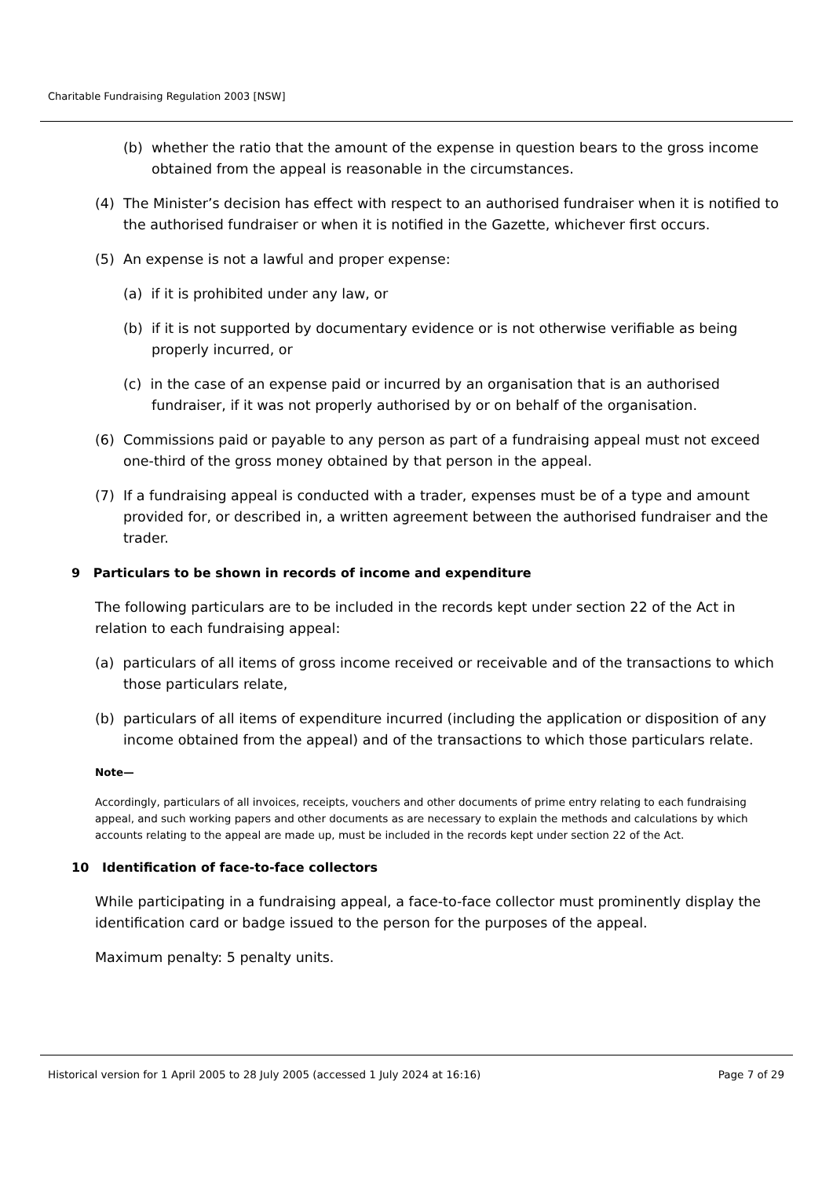Charitable Fundraising Regulation 2003 [NSW]
(b) whether the ratio that the amount of the expense in question bears to the gross income obtained from the appeal is reasonable in the circumstances.
(4) The Minister’s decision has effect with respect to an authorised fundraiser when it is notified to the authorised fundraiser or when it is notified in the Gazette, whichever first occurs.
(5) An expense is not a lawful and proper expense:
(a) if it is prohibited under any law, or
(b) if it is not supported by documentary evidence or is not otherwise verifiable as being properly incurred, or
(c) in the case of an expense paid or incurred by an organisation that is an authorised fundraiser, if it was not properly authorised by or on behalf of the organisation.
(6) Commissions paid or payable to any person as part of a fundraising appeal must not exceed one-third of the gross money obtained by that person in the appeal.
(7) If a fundraising appeal is conducted with a trader, expenses must be of a type and amount provided for, or described in, a written agreement between the authorised fundraiser and the trader.
9 Particulars to be shown in records of income and expenditure
The following particulars are to be included in the records kept under section 22 of the Act in relation to each fundraising appeal:
(a) particulars of all items of gross income received or receivable and of the transactions to which those particulars relate,
(b) particulars of all items of expenditure incurred (including the application or disposition of any income obtained from the appeal) and of the transactions to which those particulars relate.
Note—
Accordingly, particulars of all invoices, receipts, vouchers and other documents of prime entry relating to each fundraising appeal, and such working papers and other documents as are necessary to explain the methods and calculations by which accounts relating to the appeal are made up, must be included in the records kept under section 22 of the Act.
10 Identification of face-to-face collectors
While participating in a fundraising appeal, a face-to-face collector must prominently display the identification card or badge issued to the person for the purposes of the appeal.
Maximum penalty: 5 penalty units.
Historical version for 1 April 2005 to 28 July 2005 (accessed 1 July 2024 at 16:16) Page 7 of 29